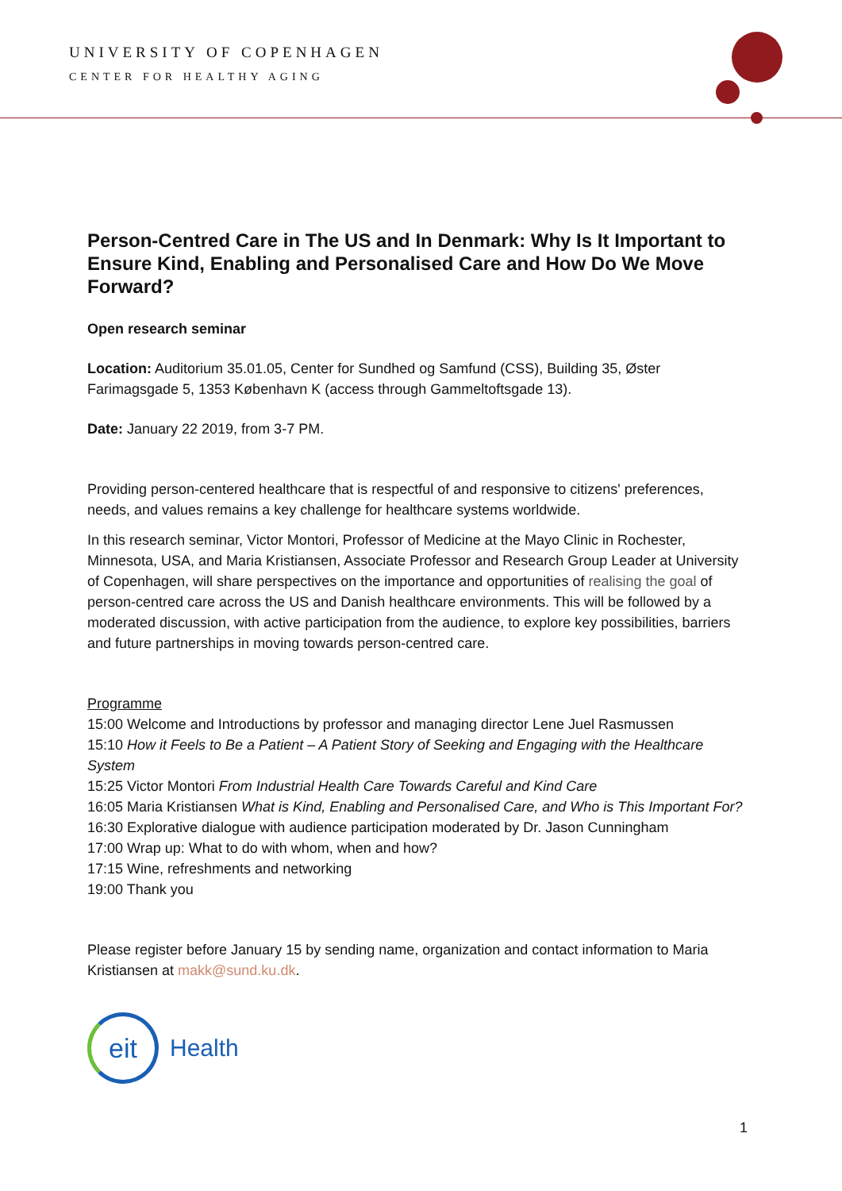UNIVERSITY OF COPENHAGEN
CENTER FOR HEALTHY AGING
Person-Centred Care in The US and In Denmark: Why Is It Important to Ensure Kind, Enabling and Personalised Care and How Do We Move Forward?
Open research seminar
Location: Auditorium 35.01.05, Center for Sundhed og Samfund (CSS), Building 35, Øster Farimagsgade 5, 1353 København K (access through Gammeltoftsgade 13).
Date: January 22 2019, from 3-7 PM.
Providing person-centered healthcare that is respectful of and responsive to citizens' preferences, needs, and values remains a key challenge for healthcare systems worldwide.
In this research seminar, Victor Montori, Professor of Medicine at the Mayo Clinic in Rochester, Minnesota, USA, and Maria Kristiansen, Associate Professor and Research Group Leader at University of Copenhagen, will share perspectives on the importance and opportunities of realising the goal of person-centred care across the US and Danish healthcare environments. This will be followed by a moderated discussion, with active participation from the audience, to explore key possibilities, barriers and future partnerships in moving towards person-centred care.
Programme
15:00 Welcome and Introductions by professor and managing director Lene Juel Rasmussen
15:10 How it Feels to Be a Patient – A Patient Story of Seeking and Engaging with the Healthcare System
15:25 Victor Montori From Industrial Health Care Towards Careful and Kind Care
16:05 Maria Kristiansen What is Kind, Enabling and Personalised Care, and Who is This Important For?
16:30 Explorative dialogue with audience participation moderated by Dr. Jason Cunningham
17:00 Wrap up: What to do with whom, when and how?
17:15 Wine, refreshments and networking
19:00 Thank you
Please register before January 15 by sending name, organization and contact information to Maria Kristiansen at makk@sund.ku.dk.
eit
Health
1